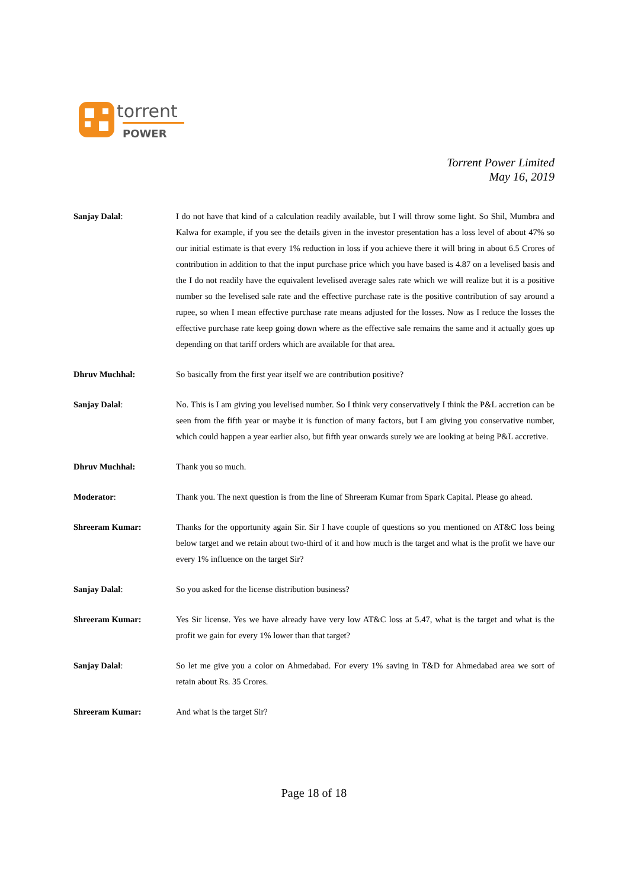torrent
POWER
Torrent Power Limited
May 16, 2019
Sanjay Dalal: I do not have that kind of a calculation readily available, but I will throw some light. So Shil, Mumbra and Kalwa for example, if you see the details given in the investor presentation has a loss level of about 47% so our initial estimate is that every 1% reduction in loss if you achieve there it will bring in about 6.5 Crores of contribution in addition to that the input purchase price which you have based is 4.87 on a levelised basis and the I do not readily have the equivalent levelised average sales rate which we will realize but it is a positive number so the levelised sale rate and the effective purchase rate is the positive contribution of say around a rupee, so when I mean effective purchase rate means adjusted for the losses. Now as I reduce the losses the effective purchase rate keep going down where as the effective sale remains the same and it actually goes up depending on that tariff orders which are available for that area.
Dhruv Muchhal: So basically from the first year itself we are contribution positive?
Sanjay Dalal: No. This is I am giving you levelised number. So I think very conservatively I think the P&L accretion can be seen from the fifth year or maybe it is function of many factors, but I am giving you conservative number, which could happen a year earlier also, but fifth year onwards surely we are looking at being P&L accretive.
Dhruv Muchhal: Thank you so much.
Moderator: Thank you. The next question is from the line of Shreeram Kumar from Spark Capital. Please go ahead.
Shreeram Kumar: Thanks for the opportunity again Sir. Sir I have couple of questions so you mentioned on AT&C loss being below target and we retain about two-third of it and how much is the target and what is the profit we have our every 1% influence on the target Sir?
Sanjay Dalal: So you asked for the license distribution business?
Shreeram Kumar: Yes Sir license. Yes we have already have very low AT&C loss at 5.47, what is the target and what is the profit we gain for every 1% lower than that target?
Sanjay Dalal: So let me give you a color on Ahmedabad. For every 1% saving in T&D for Ahmedabad area we sort of retain about Rs. 35 Crores.
Shreeram Kumar: And what is the target Sir?
Page 18 of 18